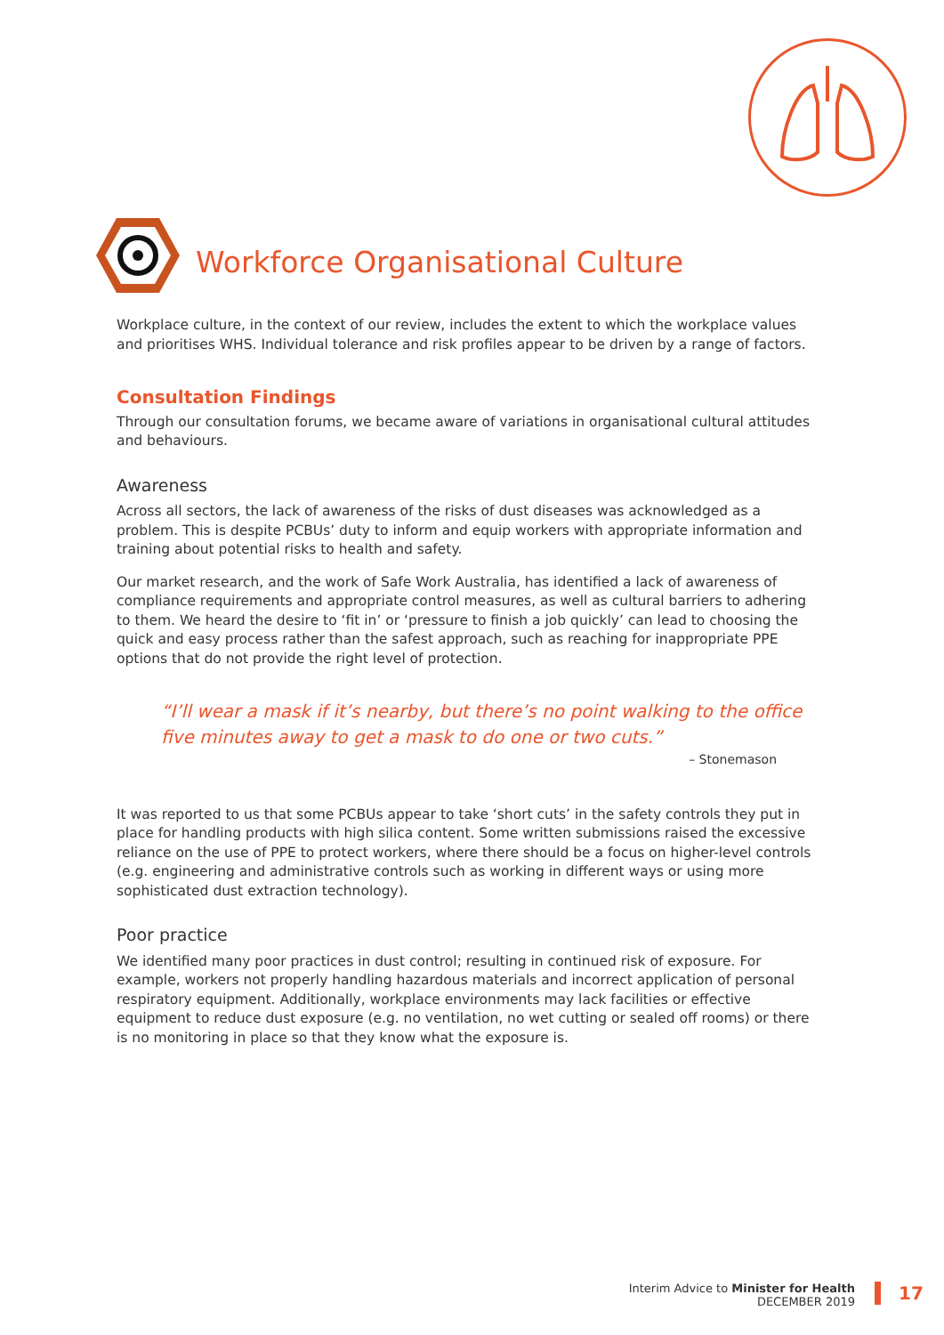Workforce Organisational Culture
Workplace culture, in the context of our review, includes the extent to which the workplace values and prioritises WHS. Individual tolerance and risk profiles appear to be driven by a range of factors.
Consultation Findings
Through our consultation forums, we became aware of variations in organisational cultural attitudes and behaviours.
Awareness
Across all sectors, the lack of awareness of the risks of dust diseases was acknowledged as a problem. This is despite PCBUs’ duty to inform and equip workers with appropriate information and training about potential risks to health and safety.
Our market research, and the work of Safe Work Australia, has identified a lack of awareness of compliance requirements and appropriate control measures, as well as cultural barriers to adhering to them. We heard the desire to ‘fit in’ or ‘pressure to finish a job quickly’ can lead to choosing the quick and easy process rather than the safest approach, such as reaching for inappropriate PPE options that do not provide the right level of protection.
“I’ll wear a mask if it’s nearby, but there’s no point walking to the office five minutes away to get a mask to do one or two cuts.”
– Stonemason
It was reported to us that some PCBUs appear to take ‘short cuts’ in the safety controls they put in place for handling products with high silica content. Some written submissions raised the excessive reliance on the use of PPE to protect workers, where there should be a focus on higher-level controls (e.g. engineering and administrative controls such as working in different ways or using more sophisticated dust extraction technology).
Poor practice
We identified many poor practices in dust control; resulting in continued risk of exposure. For example, workers not properly handling hazardous materials and incorrect application of personal respiratory equipment. Additionally, workplace environments may lack facilities or effective equipment to reduce dust exposure (e.g. no ventilation, no wet cutting or sealed off rooms) or there is no monitoring in place so that they know what the exposure is.
Interim Advice to Minister for Health
DECEMBER 2019
17